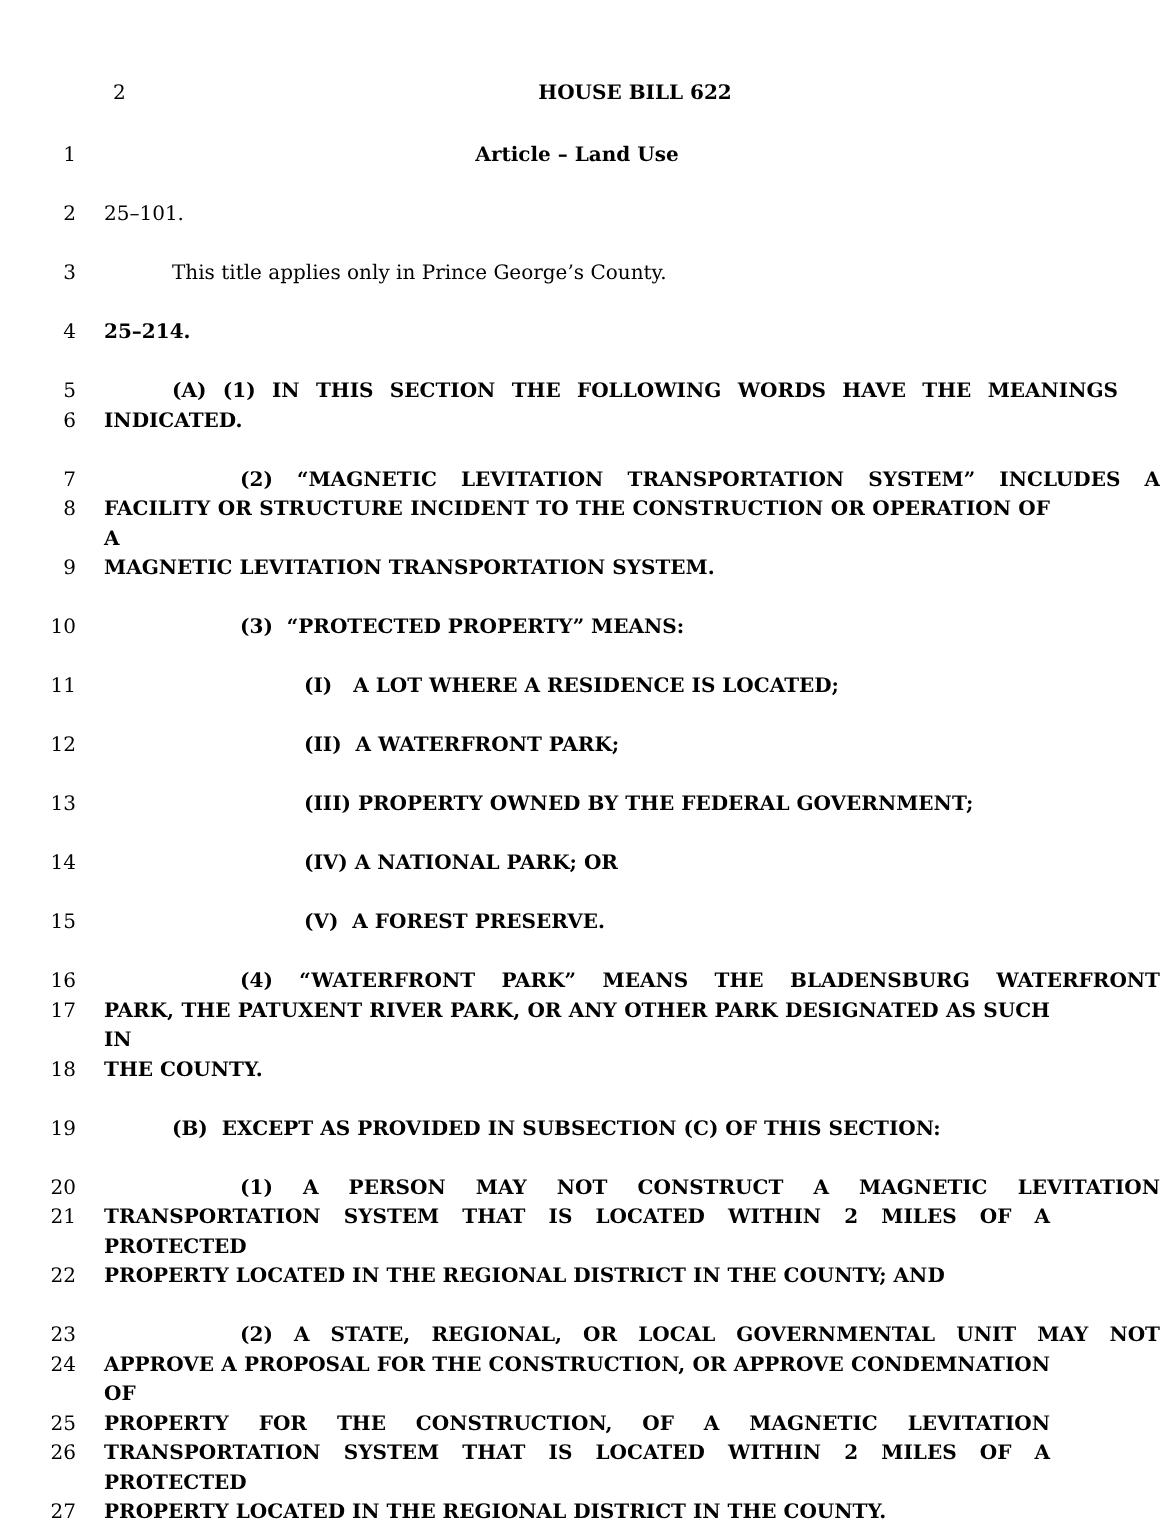2
HOUSE BILL 622
1 Article – Land Use
2 25–101.
3 This title applies only in Prince George’s County.
4 25–214.
5 (A) (1) IN THIS SECTION THE FOLLOWING WORDS HAVE THE MEANINGS
6 INDICATED.
7 (2) “MAGNETIC LEVITATION TRANSPORTATION SYSTEM” INCLUDES A
8 FACILITY OR STRUCTURE INCIDENT TO THE CONSTRUCTION OR OPERATION OF A
9 MAGNETIC LEVITATION TRANSPORTATION SYSTEM.
10 (3) “PROTECTED PROPERTY” MEANS:
11 (I) A LOT WHERE A RESIDENCE IS LOCATED;
12 (II) A WATERFRONT PARK;
13 (III) PROPERTY OWNED BY THE FEDERAL GOVERNMENT;
14 (IV) A NATIONAL PARK; OR
15 (V) A FOREST PRESERVE.
16 (4) “WATERFRONT PARK” MEANS THE BLADENSBURG WATERFRONT
17 PARK, THE PATUXENT RIVER PARK, OR ANY OTHER PARK DESIGNATED AS SUCH IN
18 THE COUNTY.
19 (B) EXCEPT AS PROVIDED IN SUBSECTION (C) OF THIS SECTION:
20 (1) A PERSON MAY NOT CONSTRUCT A MAGNETIC LEVITATION
21 TRANSPORTATION SYSTEM THAT IS LOCATED WITHIN 2 MILES OF A PROTECTED
22 PROPERTY LOCATED IN THE REGIONAL DISTRICT IN THE COUNTY; AND
23 (2) A STATE, REGIONAL, OR LOCAL GOVERNMENTAL UNIT MAY NOT
24 APPROVE A PROPOSAL FOR THE CONSTRUCTION, OR APPROVE CONDEMNATION OF
25 PROPERTY FOR THE CONSTRUCTION, OF A MAGNETIC LEVITATION
26 TRANSPORTATION SYSTEM THAT IS LOCATED WITHIN 2 MILES OF A PROTECTED
27 PROPERTY LOCATED IN THE REGIONAL DISTRICT IN THE COUNTY.